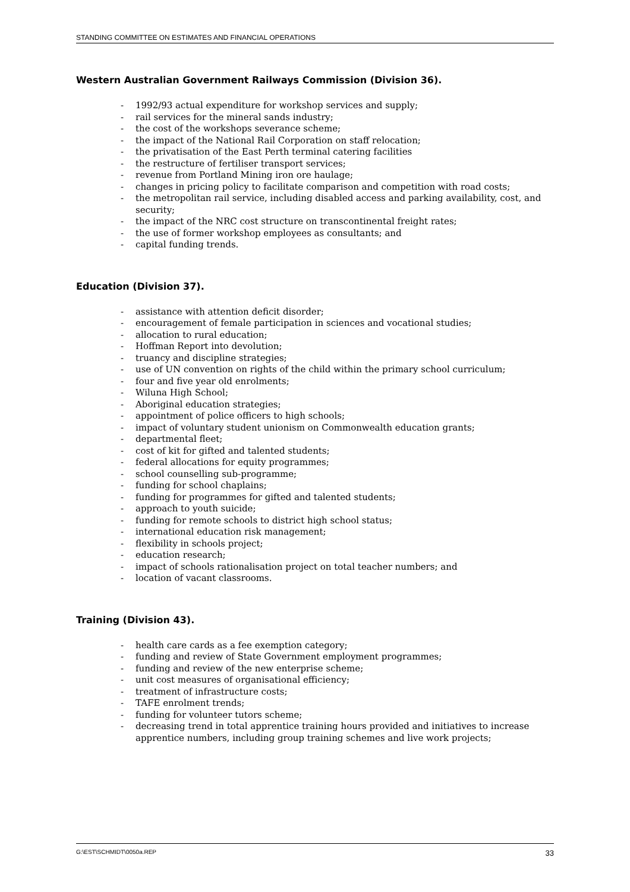STANDING COMMITTEE ON ESTIMATES AND FINANCIAL OPERATIONS
Western Australian Government Railways Commission (Division 36).
- 1992/93 actual expenditure for workshop services and supply;
- rail services for the mineral sands industry;
- the cost of the workshops severance scheme;
- the impact of the National Rail Corporation on staff relocation;
- the privatisation of the East Perth terminal catering facilities
- the restructure of fertiliser transport services;
- revenue from Portland Mining iron ore haulage;
- changes in pricing policy to facilitate comparison and competition with road costs;
- the metropolitan rail service, including disabled access and parking availability, cost, and security;
- the impact of the NRC cost structure on transcontinental freight rates;
- the use of former workshop employees as consultants; and
- capital funding trends.
Education (Division 37).
- assistance with attention deficit disorder;
- encouragement of female participation in sciences and vocational studies;
- allocation to rural education;
- Hoffman Report into devolution;
- truancy and discipline strategies;
- use of UN convention on rights of the child within the primary school curriculum;
- four and five year old enrolments;
- Wiluna High School;
- Aboriginal education strategies;
- appointment of police officers to high schools;
- impact of voluntary student unionism on Commonwealth education grants;
- departmental fleet;
- cost of kit for gifted and talented students;
- federal allocations for equity programmes;
- school counselling sub-programme;
- funding for school chaplains;
- funding for programmes for gifted and talented students;
- approach to youth suicide;
- funding for remote schools to district high school status;
- international education risk management;
- flexibility in schools project;
- education research;
- impact of schools rationalisation project on total teacher numbers; and
- location of vacant classrooms.
Training (Division 43).
- health care cards as a fee exemption category;
- funding and review of State Government employment programmes;
- funding and review of the new enterprise scheme;
- unit cost measures of organisational efficiency;
- treatment of infrastructure costs;
- TAFE enrolment trends;
- funding for volunteer tutors scheme;
- decreasing trend in total apprentice training hours provided and initiatives to increase apprentice numbers, including group training schemes and live work projects;
G:\EST\SCHMIDT\0050a.REP 33